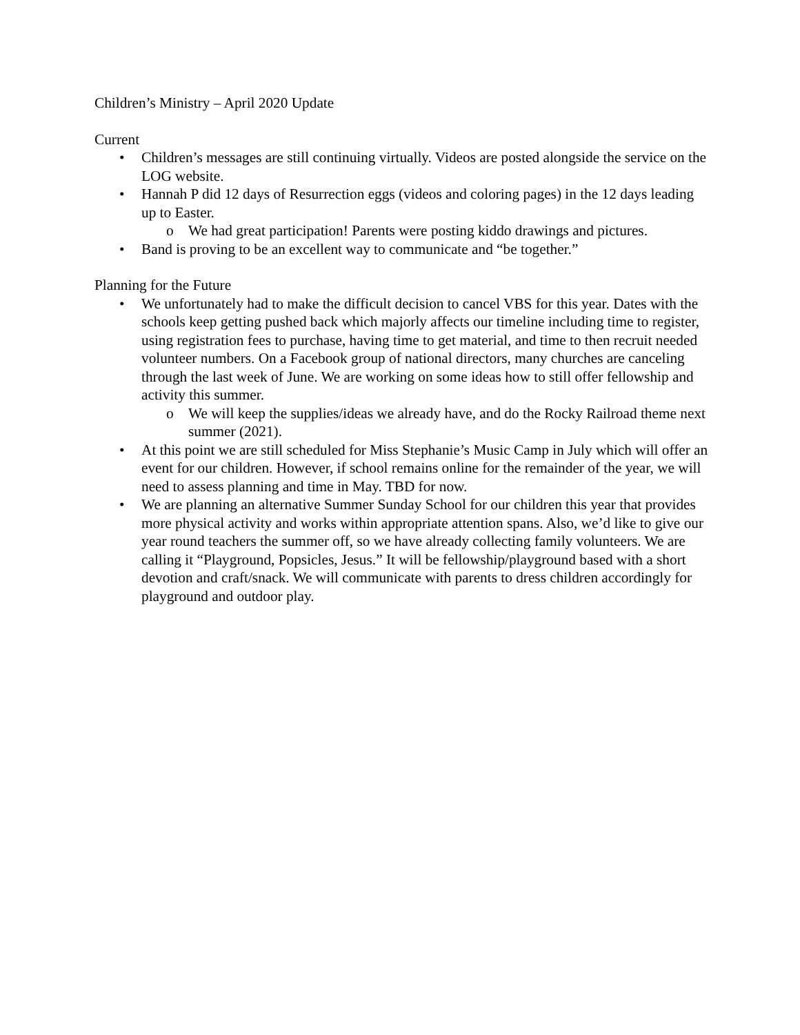Children’s Ministry – April 2020 Update
Current
• Children’s messages are still continuing virtually. Videos are posted alongside the service on the LOG website.
• Hannah P did 12 days of Resurrection eggs (videos and coloring pages) in the 12 days leading up to Easter.
o We had great participation! Parents were posting kiddo drawings and pictures.
• Band is proving to be an excellent way to communicate and “be together.”
Planning for the Future
• We unfortunately had to make the difficult decision to cancel VBS for this year. Dates with the schools keep getting pushed back which majorly affects our timeline including time to register, using registration fees to purchase, having time to get material, and time to then recruit needed volunteer numbers. On a Facebook group of national directors, many churches are canceling through the last week of June. We are working on some ideas how to still offer fellowship and activity this summer.
o We will keep the supplies/ideas we already have, and do the Rocky Railroad theme next summer (2021).
• At this point we are still scheduled for Miss Stephanie’s Music Camp in July which will offer an event for our children. However, if school remains online for the remainder of the year, we will need to assess planning and time in May. TBD for now.
• We are planning an alternative Summer Sunday School for our children this year that provides more physical activity and works within appropriate attention spans. Also, we’d like to give our year round teachers the summer off, so we have already collecting family volunteers. We are calling it “Playground, Popsicles, Jesus.” It will be fellowship/playground based with a short devotion and craft/snack. We will communicate with parents to dress children accordingly for playground and outdoor play.